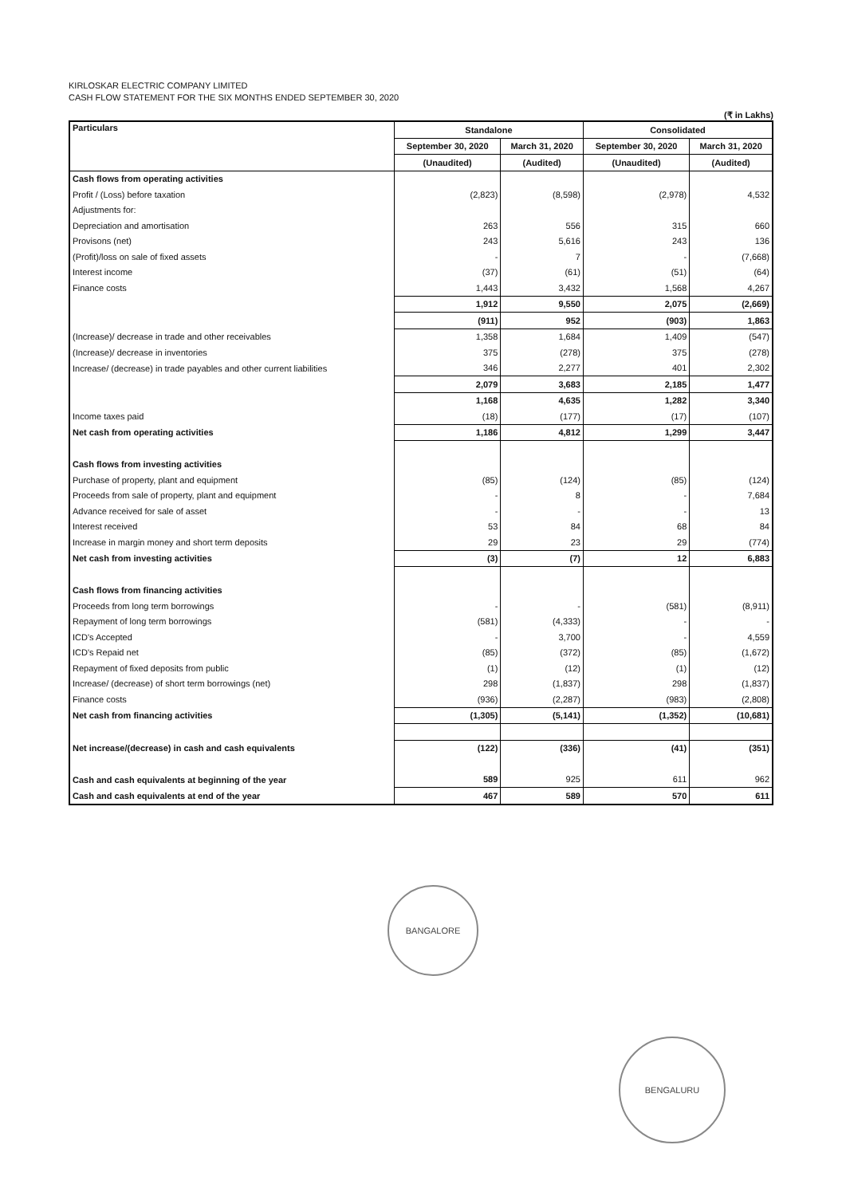KIRLOSKAR ELECTRIC COMPANY LIMITED
CASH FLOW STATEMENT FOR THE SIX MONTHS ENDED SEPTEMBER 30, 2020
(₹ in Lakhs)
| Particulars | Standalone | | Consolidated | |
| --- | --- | --- | --- | --- |
| | September 30, 2020 | March 31, 2020 | September 30, 2020 | March 31, 2020 |
| | (Unaudited) | (Audited) | (Unaudited) | (Audited) |
| Cash flows from operating activities | | | | |
| Profit / (Loss) before taxation | (2,823) | (8,598) | (2,978) | 4,532 |
| Adjustments for: | | | | |
| Depreciation and amortisation | 263 | 556 | 315 | 660 |
| Provisons (net) | 243 | 5,616 | 243 | 136 |
| (Profit)/loss on sale of fixed assets | - | 7 | - | (7,668) |
| Interest income | (37) | (61) | (51) | (64) |
| Finance costs | 1,443 | 3,432 | 1,568 | 4,267 |
| | 1,912 | 9,550 | 2,075 | (2,669) |
| | (911) | 952 | (903) | 1,863 |
| (Increase)/ decrease in trade and other receivables | 1,358 | 1,684 | 1,409 | (547) |
| (Increase)/ decrease in inventories | 375 | (278) | 375 | (278) |
| Increase/ (decrease) in trade payables and other current liabilities | 346 | 2,277 | 401 | 2,302 |
| | 2,079 | 3,683 | 2,185 | 1,477 |
| | 1,168 | 4,635 | 1,282 | 3,340 |
| Income taxes paid | (18) | (177) | (17) | (107) |
| Net cash from operating activities | 1,186 | 4,812 | 1,299 | 3,447 |
| Cash flows from investing activities | | | | |
| Purchase of property, plant and equipment | (85) | (124) | (85) | (124) |
| Proceeds from sale of property, plant and equipment | - | 8 | - | 7,684 |
| Advance received for sale of asset | - | - | - | 13 |
| Interest received | 53 | 84 | 68 | 84 |
| Increase in margin money and short term deposits | 29 | 23 | 29 | (774) |
| Net cash from investing activities | (3) | (7) | 12 | 6,883 |
| Cash flows from financing activities | | | | |
| Proceeds from long term borrowings | - | - | (581) | (8,911) |
| Repayment of long term borrowings | (581) | (4,333) | - | - |
| ICD's Accepted | - | 3,700 | - | 4,559 |
| ICD's Repaid net | (85) | (372) | (85) | (1,672) |
| Repayment of fixed deposits from public | (1) | (12) | (1) | (12) |
| Increase/ (decrease) of short term borrowings (net) | 298 | (1,837) | 298 | (1,837) |
| Finance costs | (936) | (2,287) | (983) | (2,808) |
| Net cash from financing activities | (1,305) | (5,141) | (1,352) | (10,681) |
| Net increase/(decrease) in cash and cash equivalents | (122) | (336) | (41) | (351) |
| Cash and cash equivalents at beginning of the year | 589 | 925 | 611 | 962 |
| Cash and cash equivalents at end of the year | 467 | 589 | 570 | 611 |
BANGALORE
BENGALURU